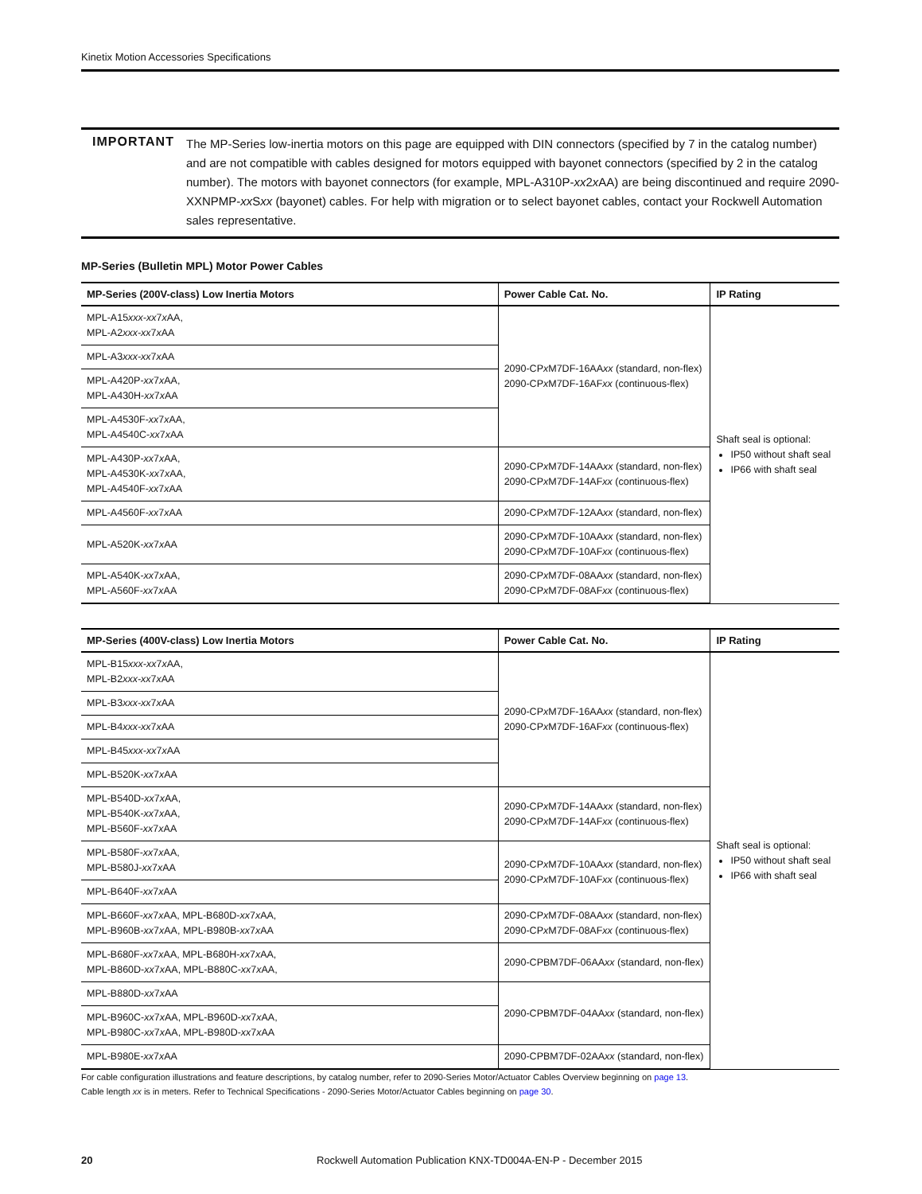Kinetix Motion Accessories Specifications
IMPORTANT
The MP-Series low-inertia motors on this page are equipped with DIN connectors (specified by 7 in the catalog number) and are not compatible with cables designed for motors equipped with bayonet connectors (specified by 2 in the catalog number). The motors with bayonet connectors (for example, MPL-A310P-xx2x AA) are being discontinued and require 2090-XXNPMP-xx Sxx (bayonet) cables. For help with migration or to select bayonet cables, contact your Rockwell Automation sales representative.
MP-Series (Bulletin MPL) Motor Power Cables
| MP-Series (200V-class) Low Inertia Motors | Power Cable Cat. No. | IP Rating |
| --- | --- | --- |
| MPL-A15 xxx-xx 7 x AA, MPL-A2 xxx-xx 7 x AA | 2090-CP x M7DF-16AA xx (standard, non-flex) 2090-CP x M7DF-16AF xx (continuous-flex) | Shaft seal is optional: IP50 without shaft seal IP66 with shaft seal |
| MPL-A3 xxx-xx 7 x AA | | |
| MPL-A420P- xx 7 x AA, MPL-A430H- xx 7 x AA | | |
| MPL-A4530F- xx 7 x AA, MPL-A4540C- xx 7 x AA | | |
| MPL-A430P- xx 7 x AA, MPL-A4530K- xx 7 x AA, MPL-A4540F- xx 7 x AA | 2090-CP x M7DF-14AA xx (standard, non-flex) 2090-CP x M7DF-14AF xx (continuous-flex) | |
| MPL-A4560F- xx 7 x AA | 2090-CP x M7DF-12AA xx (standard, non-flex) | |
| MPL-A520K- xx 7 x AA | 2090-CP x M7DF-10AA xx (standard, non-flex) 2090-CP x M7DF-10AF xx (continuous-flex) | |
| MPL-A540K- xx 7 x AA, MPL-A560F- xx 7 x AA | 2090-CP x M7DF-08AA xx (standard, non-flex) 2090-CP x M7DF-08AF xx (continuous-flex) | |
| MP-Series (400V-class) Low Inertia Motors | Power Cable Cat. No. | IP Rating |
| --- | --- | --- |
| MPL-B15 xxx-xx 7 x AA, MPL-B2 xxx-xx 7 x AA | 2090-CP x M7DF-16AA xx (standard, non-flex) 2090-CP x M7DF-16AF xx (continuous-flex) | Shaft seal is optional: IP50 without shaft seal IP66 with shaft seal |
| MPL-B3 xxx-xx 7 x AA | | |
| MPL-B4 xxx-xx 7 x AA | | |
| MPL-B45 xxx-xx 7 x AA | | |
| MPL-B520K- xx 7 x AA | | |
| MPL-B540D- xx 7 x AA, MPL-B540K- xx 7 x AA, MPL-B560F- xx 7 x AA | 2090-CP x M7DF-14AA xx (standard, non-flex) 2090-CP x M7DF-14AF xx (continuous-flex) | |
| MPL-B580F- xx 7 x AA, MPL-B580J- xx 7 x AA | 2090-CP x M7DF-10AA xx (standard, non-flex) 2090-CP x M7DF-10AF xx (continuous-flex) | |
| MPL-B640F- xx 7 x AA | | |
| MPL-B660F- xx 7 x AA, MPL-B680D- xx 7 x AA, MPL-B960B- xx 7 x AA, MPL-B980B- xx 7 x AA | 2090-CP x M7DF-08AA xx (standard, non-flex) 2090-CP x M7DF-08AF xx (continuous-flex) | |
| MPL-B680F- xx 7 x AA, MPL-B680H- xx 7 x AA, MPL-B860D- xx 7 x AA, MPL-B880C- xx 7 x AA, | 2090-CPBM7DF-06AA xx (standard, non-flex) | |
| MPL-B880D- xx 7 x AA | 2090-CPBM7DF-04AA xx (standard, non-flex) | |
| MPL-B960C- xx 7 x AA, MPL-B960D- xx 7 x AA, MPL-B980C- xx 7 x AA, MPL-B980D- xx 7 x AA | | |
| MPL-B980E- xx 7 x AA | 2090-CPBM7DF-02AA xx (standard, non-flex) | |
For cable configuration illustrations and feature descriptions, by catalog number, refer to 2090-Series Motor/Actuator Cables Overview beginning on page 13.
Cable length xx is in meters. Refer to Technical Specifications - 2090-Series Motor/Actuator Cables beginning on page 30.
20 Rockwell Automation Publication KNX-TD004A-EN-P - December 2015